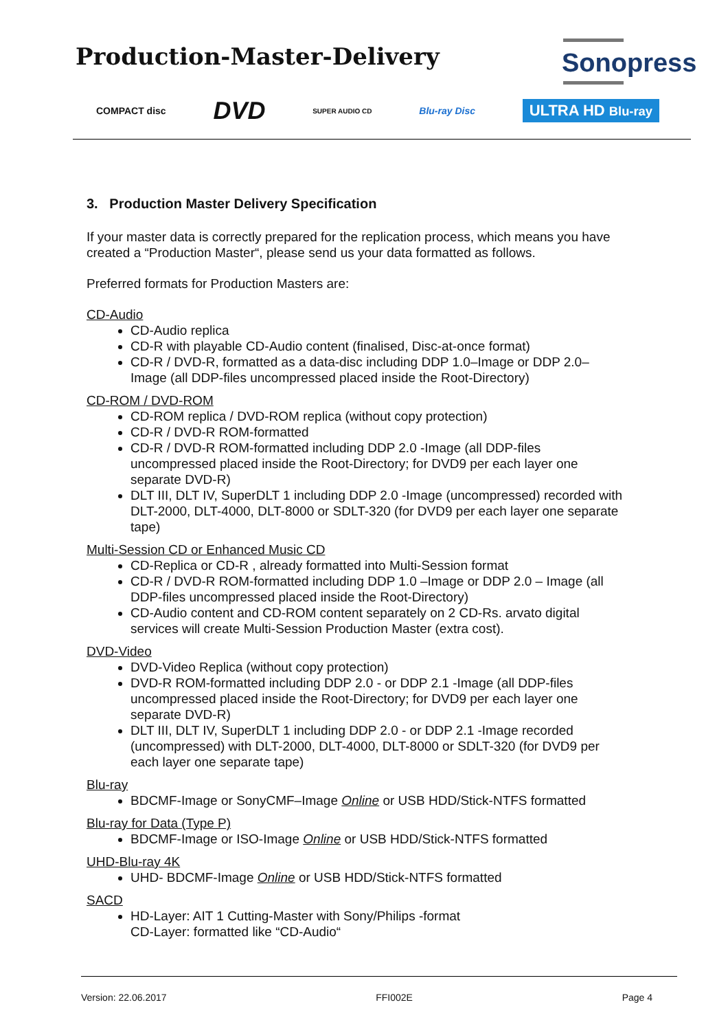Production-Master-Delivery Sonopress
COMPACT disc DVD SUPER AUDIO CD Blu-ray Disc ULTRA HD Blu-ray
3. Production Master Delivery Specification
If your master data is correctly prepared for the replication process, which means you have created a “Production Master“, please send us your data formatted as follows.
Preferred formats for Production Masters are:
CD-Audio
CD-Audio replica
CD-R with playable CD-Audio content (finalised, Disc-at-once format)
CD-R / DVD-R, formatted as a data-disc including DDP 1.0–Image or DDP 2.0–Image (all DDP-files uncompressed placed inside the Root-Directory)
CD-ROM / DVD-ROM
CD-ROM replica / DVD-ROM replica (without copy protection)
CD-R / DVD-R ROM-formatted
CD-R / DVD-R ROM-formatted including DDP 2.0 -Image (all DDP-files uncompressed placed inside the Root-Directory; for DVD9 per each layer one separate DVD-R)
DLT III, DLT IV, SuperDLT 1 including DDP 2.0 -Image (uncompressed) recorded with DLT-2000, DLT-4000, DLT-8000 or SDLT-320 (for DVD9 per each layer one separate tape)
Multi-Session CD or Enhanced Music CD
CD-Replica or CD-R , already formatted into Multi-Session format
CD-R / DVD-R ROM-formatted including DDP 1.0 –Image or DDP 2.0 – Image (all DDP-files uncompressed placed inside the Root-Directory)
CD-Audio content and CD-ROM content separately on 2 CD-Rs. arvato digital services will create Multi-Session Production Master (extra cost).
DVD-Video
DVD-Video Replica (without copy protection)
DVD-R ROM-formatted including DDP 2.0 - or DDP 2.1 -Image (all DDP-files uncompressed placed inside the Root-Directory; for DVD9 per each layer one separate DVD-R)
DLT III, DLT IV, SuperDLT 1 including DDP 2.0 - or DDP 2.1 -Image recorded (uncompressed) with DLT-2000, DLT-4000, DLT-8000 or SDLT-320 (for DVD9 per each layer one separate tape)
Blu-ray
BDCMF-Image or SonyCMF–Image Online or USB HDD/Stick-NTFS formatted
Blu-ray for Data (Type P)
BDCMF-Image or ISO-Image Online or USB HDD/Stick-NTFS formatted
UHD-Blu-ray 4K
UHD- BDCMF-Image Online or USB HDD/Stick-NTFS formatted
SACD
HD-Layer: AIT 1 Cutting-Master with Sony/Philips -format
CD-Layer: formatted like “CD-Audio“
Version: 22.06.2017 FFI002E Page 4